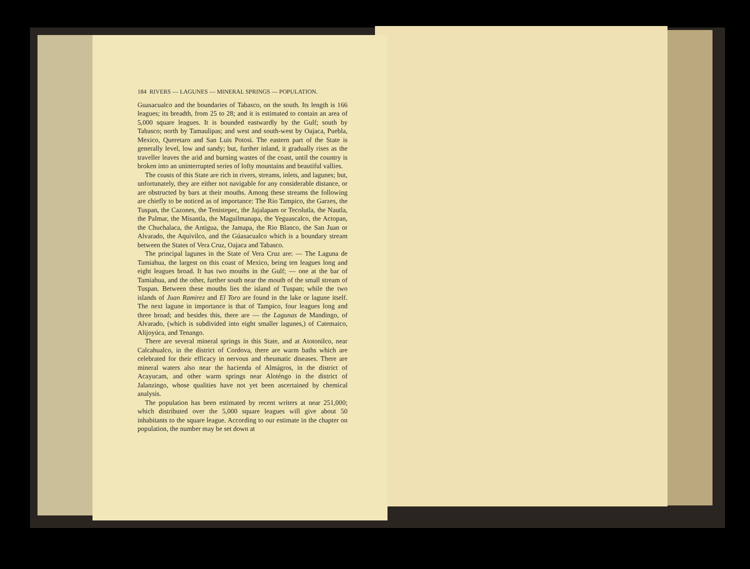184 RIVERS — LAGUNES — MINERAL SPRINGS — POPULATION.
Guasacualco and the boundaries of Tabasco, on the south. Its length is 166 leagues; its breadth, from 25 to 28; and it is estimated to contain an area of 5,000 square leagues. It is bounded eastwardly by the Gulf; south by Tabasco; north by Tamaulipas; and west and south-west by Oajaca, Puebla, Mexico, Queretaro and San Luis Potosi. The eastern part of the State is generally level, low and sandy; but, further inland, it gradually rises as the traveller leaves the arid and burning wastes of the coast, until the country is broken into an uninterrupted series of lofty mountains and beautiful vallies.
The coasts of this State are rich in rivers, streams, inlets, and lagunes; but, unfortunately, they are either not navigable for any considerable distance, or are obstructed by bars at their mouths. Among these streams the following are chiefly to be noticed as of importance: The Rio Tampico, the Garzes, the Tuspan, the Cazones, the Tenistepec, the Jajalapam or Tecolutla, the Nautla, the Palmar, the Misantla, the Maguilmanapa, the Yeguascalco, the Actopan, the Chuchalaca, the Antigua, the Jamapa, the Rio Blanco, the San Juan or Alvarado, the Aquivilco, and the Gúasacualco which is a boundary stream between the States of Vera Cruz, Oajaca and Tabasco.
The principal lagunes in the State of Vera Cruz are: — The Laguna de Tamiahua, the largest on this coast of Mexico, being ten leagues long and eight leagues broad. It has two mouths in the Gulf; — one at the bar of Tamiahua, and the other, further south near the mouth of the small stream of Tuspan. Between these mouths lies the island of Tuspan; while the two islands of Juan Ramirez and El Toro are found in the lake or lagune itself. The next lagune in importance is that of Tampico, four leagues long and three broad; and besides this, there are — the Lagunas de Mandingo, of Alvarado, (which is subdivided into eight smaller lagunes,) of Catemaico, Alijoyúca, and Tenango.
There are several mineral springs in this State, and at Atotonilco, near Calcahualco, in the district of Cordova, there are warm baths which are celebrated for their efficacy in nervous and rheumatic diseases. There are mineral waters also near the hacienda of Almágros, in the district of Acayucam, and other warm springs near Aloténgo in the district of Jalanzingo, whose qualities have not yet been ascertained by chemical analysis.
The population has been estimated by recent writers at near 251,000; which distributed over the 5,000 square leagues will give about 50 inhabitants to the square league. According to our estimate in the chapter on population, the number may be set down at